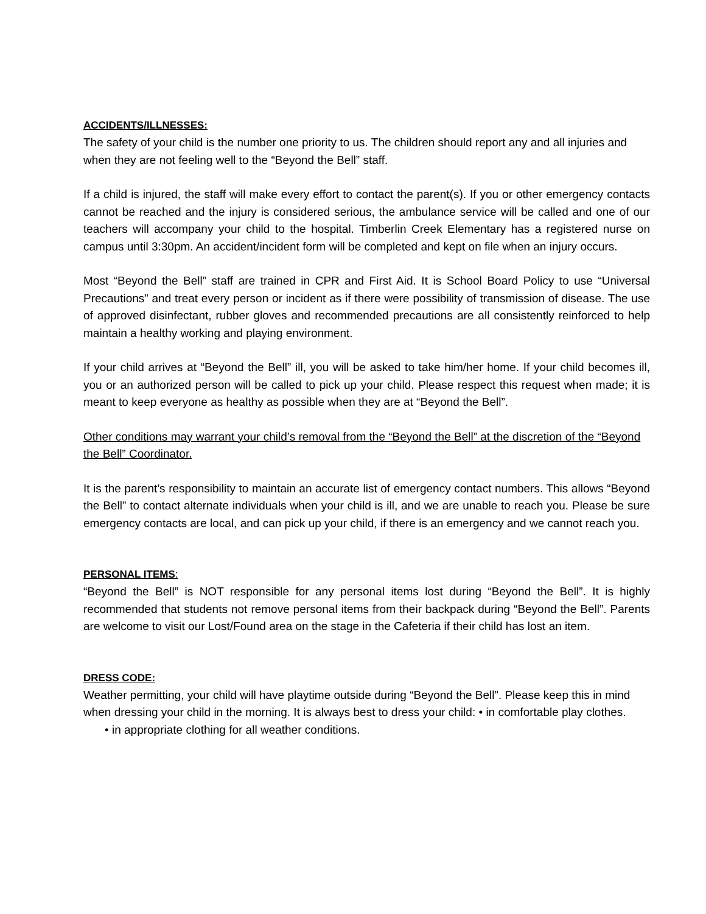ACCIDENTS/ILLNESSES:
The safety of your child is the number one priority to us. The children should report any and all injuries and when they are not feeling well to the “Beyond the Bell” staff.
If a child is injured, the staff will make every effort to contact the parent(s). If you or other emergency contacts cannot be reached and the injury is considered serious, the ambulance service will be called and one of our teachers will accompany your child to the hospital. Timberlin Creek Elementary has a registered nurse on campus until 3:30pm. An accident/incident form will be completed and kept on file when an injury occurs.
Most “Beyond the Bell” staff are trained in CPR and First Aid. It is School Board Policy to use “Universal Precautions” and treat every person or incident as if there were possibility of transmission of disease. The use of approved disinfectant, rubber gloves and recommended precautions are all consistently reinforced to help maintain a healthy working and playing environment.
If your child arrives at “Beyond the Bell” ill, you will be asked to take him/her home. If your child becomes ill, you or an authorized person will be called to pick up your child. Please respect this request when made; it is meant to keep everyone as healthy as possible when they are at “Beyond the Bell”.
Other conditions may warrant your child’s removal from the “Beyond the Bell” at the discretion of the “Beyond the Bell” Coordinator.
It is the parent’s responsibility to maintain an accurate list of emergency contact numbers. This allows “Beyond the Bell” to contact alternate individuals when your child is ill, and we are unable to reach you. Please be sure emergency contacts are local, and can pick up your child, if there is an emergency and we cannot reach you.
PERSONAL ITEMS:
“Beyond the Bell” is NOT responsible for any personal items lost during “Beyond the Bell”. It is highly recommended that students not remove personal items from their backpack during “Beyond the Bell”. Parents are welcome to visit our Lost/Found area on the stage in the Cafeteria if their child has lost an item.
DRESS CODE:
Weather permitting, your child will have playtime outside during “Beyond the Bell”. Please keep this in mind when dressing your child in the morning. It is always best to dress your child: • in comfortable play clothes.
• in appropriate clothing for all weather conditions.